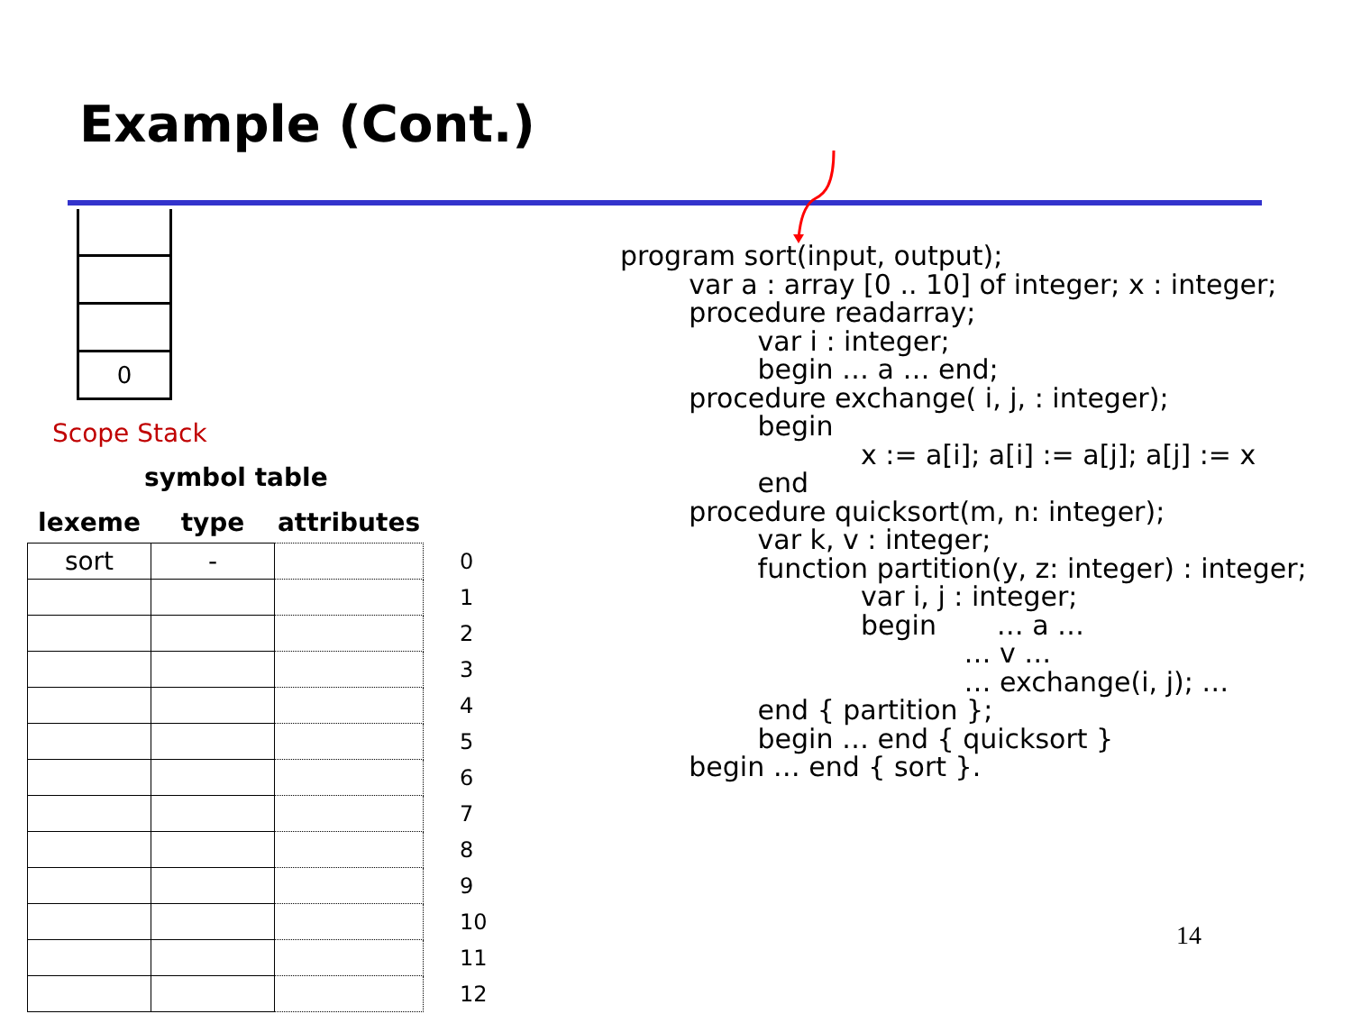Example (Cont.)
0
Scope Stack
symbol table
| lexeme | type | attributes | |
| --- | --- | --- | --- |
| sort | - | | 0 |
| | | | 1 |
| | | | 2 |
| | | | 3 |
| | | | 4 |
| | | | 5 |
| | | | 6 |
| | | | 7 |
| | | | 8 |
| | | | 9 |
| | | | 10 |
| | | | 11 |
| | | | 12 |
program sort(input, output); var a : array [0 .. 10] of integer; x : integer; procedure readarray; var i : integer; begin … a … end; procedure exchange( i, j, : integer); begin x := a[i]; a[i] := a[j]; a[j] := x end procedure quicksort(m, n: integer); var k, v : integer; function partition(y, z: integer) : integer; var i, j : integer; begin … a … … v … … exchange(i, j); … end { partition }; begin … end { quicksort } begin … end { sort }.
14